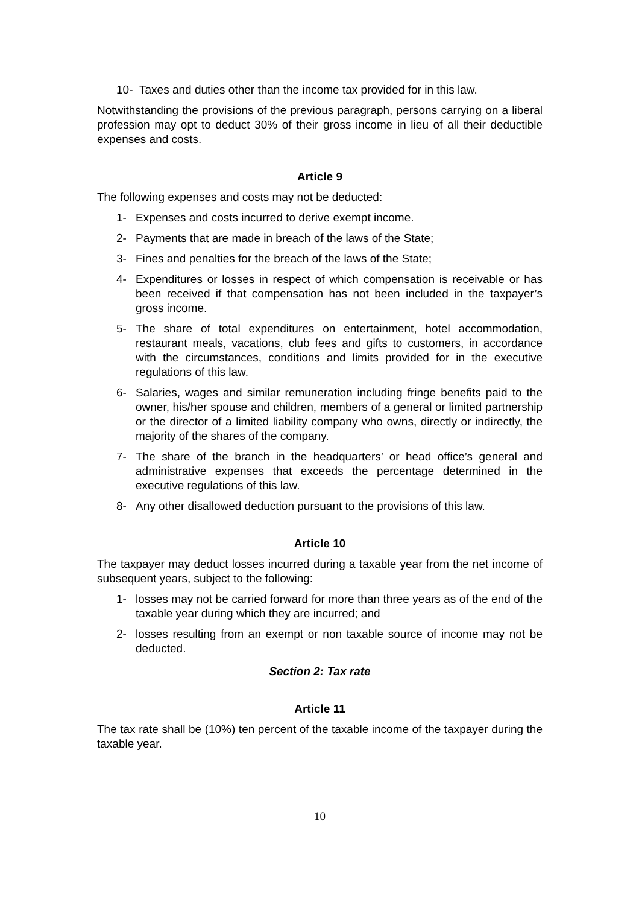10- Taxes and duties other than the income tax provided for in this law.
Notwithstanding the provisions of the previous paragraph, persons carrying on a liberal profession may opt to deduct 30% of their gross income in lieu of all their deductible expenses and costs.
Article 9
The following expenses and costs may not be deducted:
1- Expenses and costs incurred to derive exempt income.
2- Payments that are made in breach of the laws of the State;
3- Fines and penalties for the breach of the laws of the State;
4- Expenditures or losses in respect of which compensation is receivable or has been received if that compensation has not been included in the taxpayer’s gross income.
5- The share of total expenditures on entertainment, hotel accommodation, restaurant meals, vacations, club fees and gifts to customers, in accordance with the circumstances, conditions and limits provided for in the executive regulations of this law.
6- Salaries, wages and similar remuneration including fringe benefits paid to the owner, his/her spouse and children, members of a general or limited partnership or the director of a limited liability company who owns, directly or indirectly, the majority of the shares of the company.
7- The share of the branch in the headquarters’ or head office’s general and administrative expenses that exceeds the percentage determined in the executive regulations of this law.
8- Any other disallowed deduction pursuant to the provisions of this law.
Article 10
The taxpayer may deduct losses incurred during a taxable year from the net income of subsequent years, subject to the following:
1- losses may not be carried forward for more than three years as of the end of the taxable year during which they are incurred; and
2- losses resulting from an exempt or non taxable source of income may not be deducted.
Section 2: Tax rate
Article 11
The tax rate shall be (10%) ten percent of the taxable income of the taxpayer during the taxable year.
10